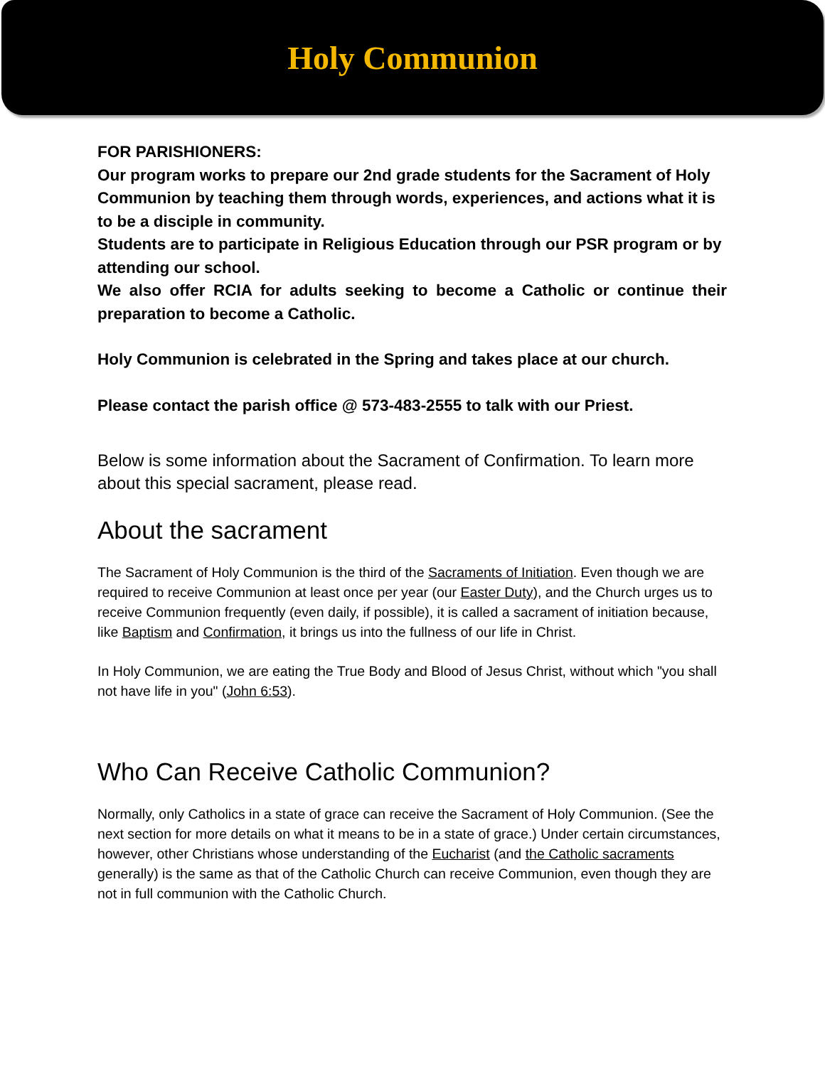Holy Communion
FOR PARISHIONERS:
Our program works to prepare our 2nd grade students for the Sacrament of Holy Communion by teaching them through words, experiences, and actions what it is to be a disciple in community.
Students are to participate in Religious Education through our PSR program or by attending our school.
We also offer RCIA for adults seeking to become a Catholic or continue their preparation to become a Catholic.
Holy Communion is celebrated in the Spring and takes place at our church.
Please contact the parish office @ 573-483-2555 to talk with our Priest.
Below is some information about the Sacrament of Confirmation. To learn more about this special sacrament, please read.
About the sacrament
The Sacrament of Holy Communion is the third of the Sacraments of Initiation. Even though we are required to receive Communion at least once per year (our Easter Duty), and the Church urges us to receive Communion frequently (even daily, if possible), it is called a sacrament of initiation because, like Baptism and Confirmation, it brings us into the fullness of our life in Christ.
In Holy Communion, we are eating the True Body and Blood of Jesus Christ, without which "you shall not have life in you" (John 6:53).
Who Can Receive Catholic Communion?
Normally, only Catholics in a state of grace can receive the Sacrament of Holy Communion. (See the next section for more details on what it means to be in a state of grace.) Under certain circumstances, however, other Christians whose understanding of the Eucharist (and the Catholic sacraments generally) is the same as that of the Catholic Church can receive Communion, even though they are not in full communion with the Catholic Church.